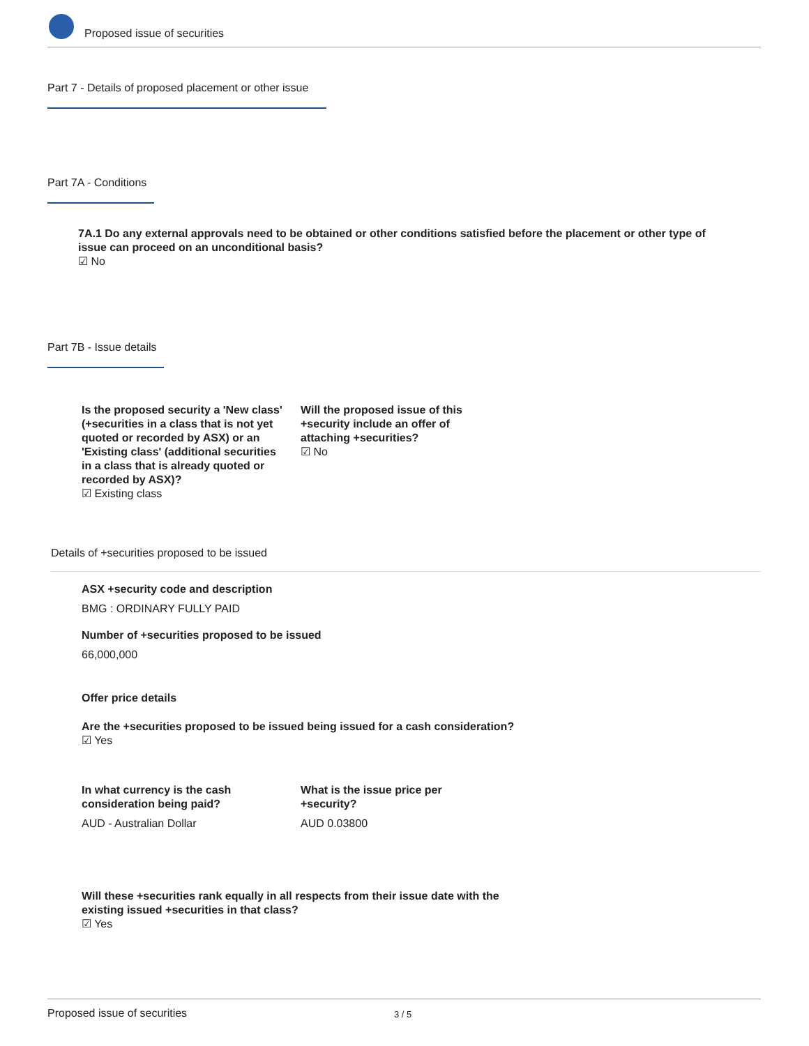Proposed issue of securities
Part 7 - Details of proposed placement or other issue
Part 7A - Conditions
7A.1 Do any external approvals need to be obtained or other conditions satisfied before the placement or other type of issue can proceed on an unconditional basis?
☑ No
Part 7B - Issue details
Is the proposed security a 'New class' (+securities in a class that is not yet quoted or recorded by ASX) or an 'Existing class' (additional securities in a class that is already quoted or recorded by ASX)?
☑ Existing class
Will the proposed issue of this +security include an offer of attaching +securities?
☑ No
Details of +securities proposed to be issued
ASX +security code and description
BMG : ORDINARY FULLY PAID
Number of +securities proposed to be issued
66,000,000
Offer price details
Are the +securities proposed to be issued being issued for a cash consideration?
☑ Yes
In what currency is the cash consideration being paid?
AUD - Australian Dollar
What is the issue price per +security?
AUD 0.03800
Will these +securities rank equally in all respects from their issue date with the existing issued +securities in that class?
☑ Yes
Proposed issue of securities 3 / 5